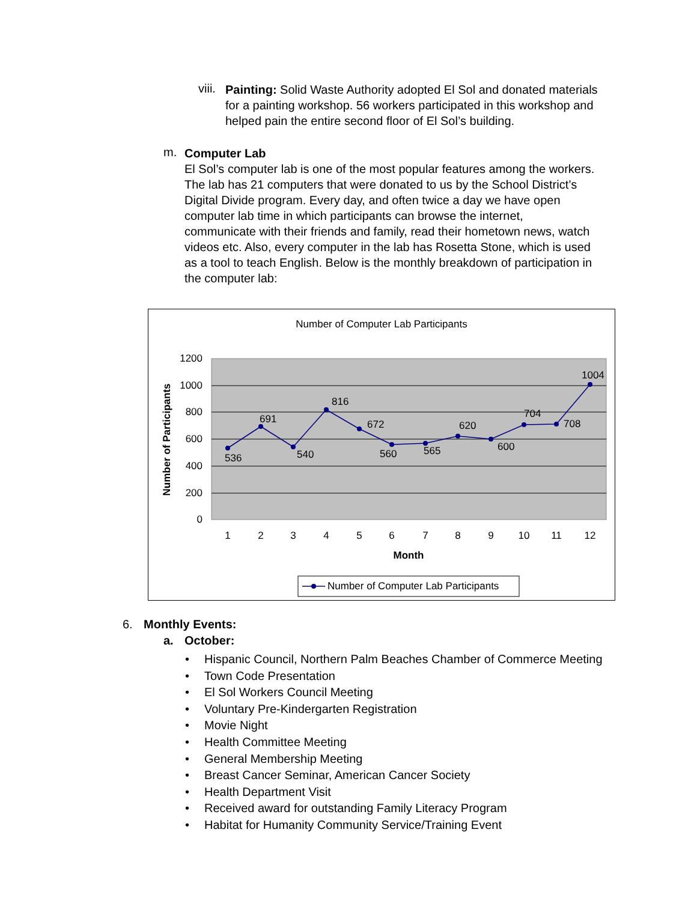viii.
Painting: Solid Waste Authority adopted El Sol and donated materials for a painting workshop. 56 workers participated in this workshop and helped pain the entire second floor of El Sol’s building.
m.
Computer Lab
El Sol’s computer lab is one of the most popular features among the workers. The lab has 21 computers that were donated to us by the School District’s Digital Divide program. Every day, and often twice a day we have open computer lab time in which participants can browse the internet, communicate with their friends and family, read their hometown news, watch videos etc. Also, every computer in the lab has Rosetta Stone, which is used as a tool to teach English. Below is the monthly breakdown of participation in the computer lab:
Number of Computer Lab Participants
1200
1000
800
600
400
200
0
536
691
540
816
672
560
565
620
600
704
708
1004
1
2
3
4
5
6
7
8
9
10
11
12
Month
Number of Participants
Number of Computer Lab Participants
6. Monthly Events:
a. October:
• Hispanic Council, Northern Palm Beaches Chamber of Commerce Meeting
• Town Code Presentation
• El Sol Workers Council Meeting
• Voluntary Pre-Kindergarten Registration
• Movie Night
• Health Committee Meeting
• General Membership Meeting
• Breast Cancer Seminar, American Cancer Society
• Health Department Visit
• Received award for outstanding Family Literacy Program
• Habitat for Humanity Community Service/Training Event